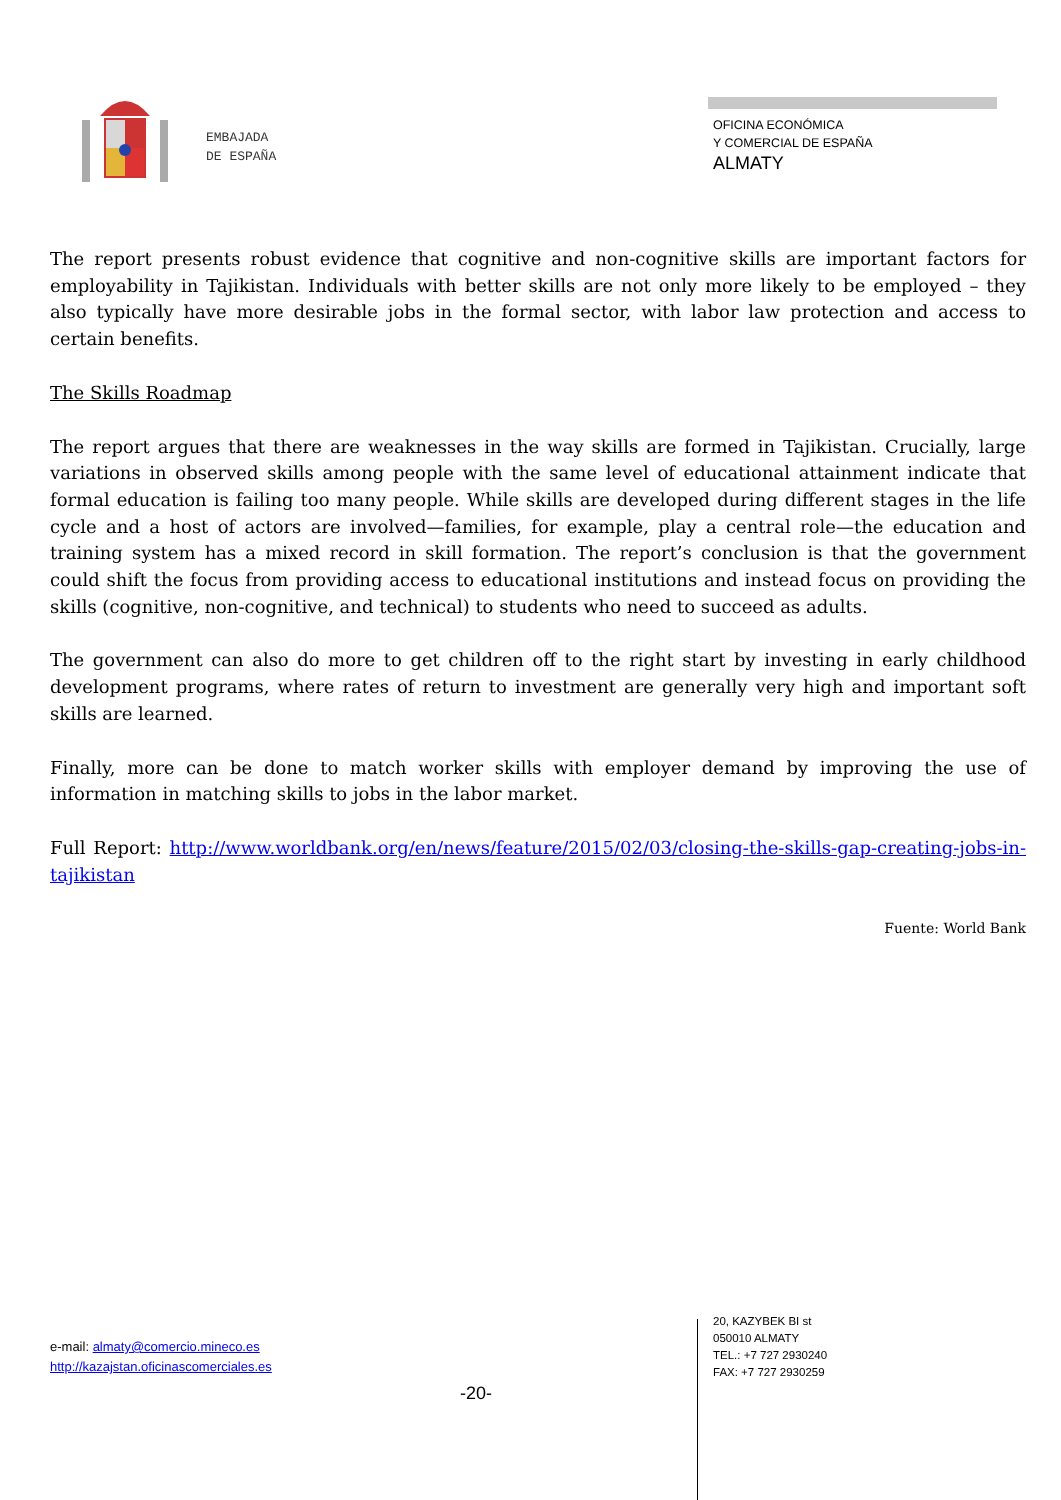EMBAJADA
DE ESPAÑA
OFICINA ECONÓMICA
Y COMERCIAL DE ESPAÑA
ALMATY
The report presents robust evidence that cognitive and non-cognitive skills are important factors for employability in Tajikistan. Individuals with better skills are not only more likely to be employed – they also typically have more desirable jobs in the formal sector, with labor law protection and access to certain benefits.
The Skills Roadmap
The report argues that there are weaknesses in the way skills are formed in Tajikistan. Crucially, large variations in observed skills among people with the same level of educational attainment indicate that formal education is failing too many people. While skills are developed during different stages in the life cycle and a host of actors are involved—families, for example, play a central role—the education and training system has a mixed record in skill formation. The report’s conclusion is that the government could shift the focus from providing access to educational institutions and instead focus on providing the skills (cognitive, non-cognitive, and technical) to students who need to succeed as adults.
The government can also do more to get children off to the right start by investing in early childhood development programs, where rates of return to investment are generally very high and important soft skills are learned.
Finally, more can be done to match worker skills with employer demand by improving the use of information in matching skills to jobs in the labor market.
Full Report: http://www.worldbank.org/en/news/feature/2015/02/03/closing-the-skills-gap-creating-jobs-in-tajikistan
Fuente: World Bank
e-mail: almaty@comercio.mineco.es
http://kazajstan.oficinascomerciales.es
-20-
20, KAZYBEK BI st
050010 ALMATY
TEL.: +7 727 2930240
FAX: +7 727 2930259